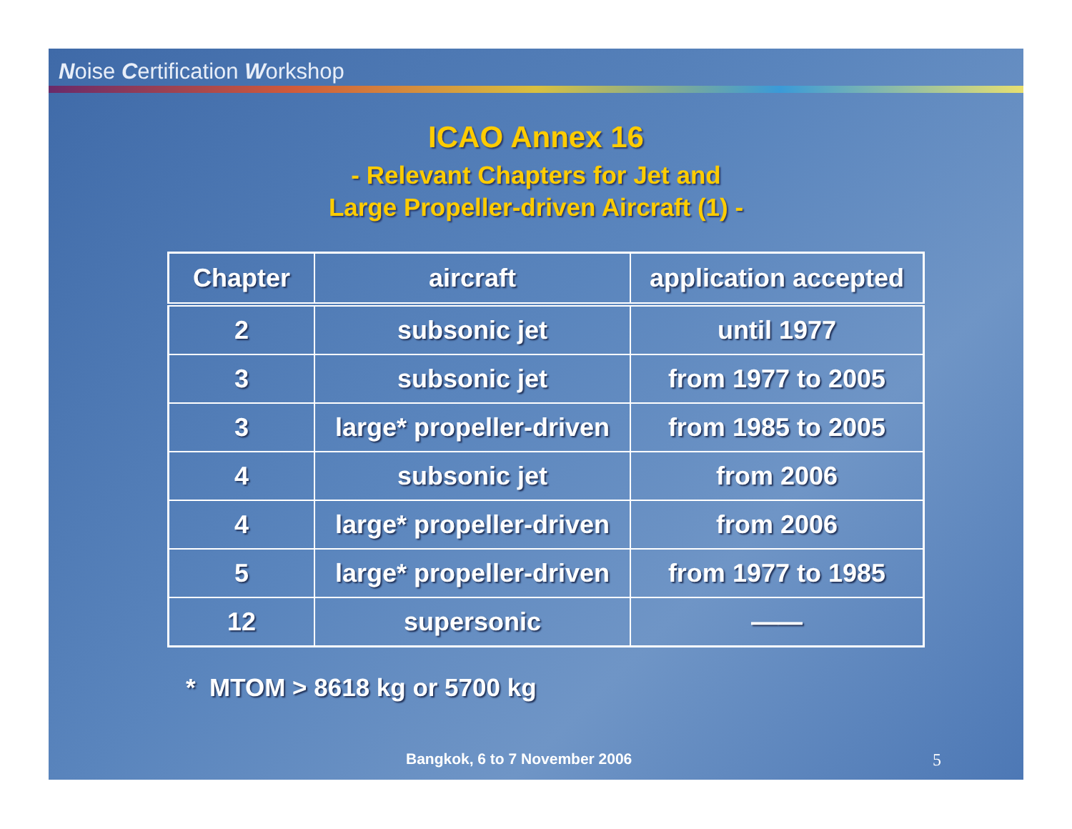Noise Certification Workshop
ICAO Annex 16
- Relevant Chapters for Jet and
Large Propeller-driven Aircraft (1) -
| Chapter | aircraft | application accepted |
| --- | --- | --- |
| 2 | subsonic jet | until 1977 |
| 3 | subsonic jet | from 1977 to 2005 |
| 3 | large* propeller-driven | from 1985 to 2005 |
| 4 | subsonic jet | from 2006 |
| 4 | large* propeller-driven | from 2006 |
| 5 | large* propeller-driven | from 1977 to 1985 |
| 12 | supersonic | —— |
* MTOM > 8618 kg or 5700 kg
Bangkok, 6 to 7 November 2006 5